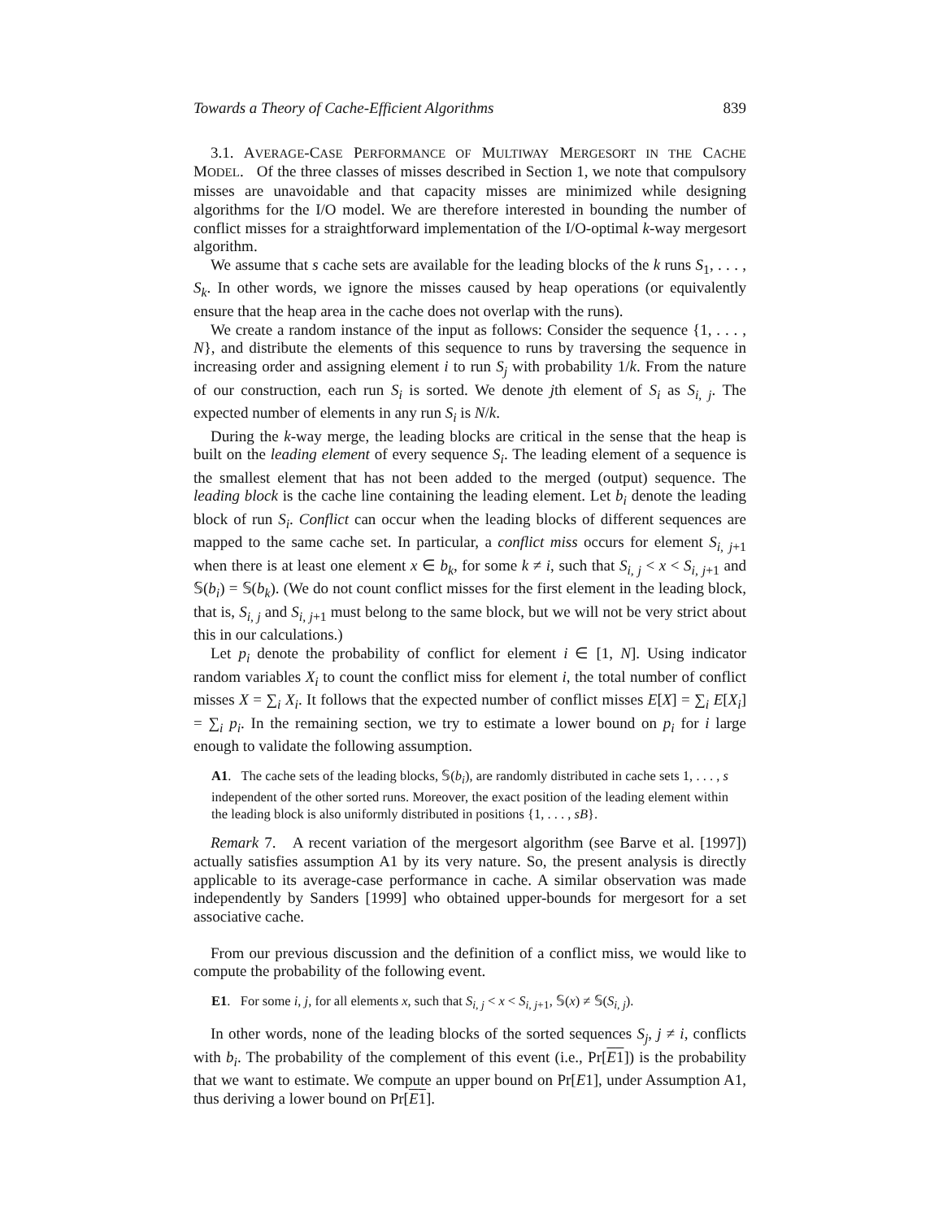Towards a Theory of Cache-Efficient Algorithms 839
3.1. AVERAGE-CASE PERFORMANCE OF MULTIWAY MERGESORT IN THE CACHE MODEL. Of the three classes of misses described in Section 1, we note that compulsory misses are unavoidable and that capacity misses are minimized while designing algorithms for the I/O model. We are therefore interested in bounding the number of conflict misses for a straightforward implementation of the I/O-optimal k-way mergesort algorithm.
We assume that s cache sets are available for the leading blocks of the k runs S<sub>1</sub>, . . . , S<sub>k</sub>. In other words, we ignore the misses caused by heap operations (or equivalently ensure that the heap area in the cache does not overlap with the runs).
We create a random instance of the input as follows: Consider the sequence {1, . . . , N}, and distribute the elements of this sequence to runs by traversing the sequence in increasing order and assigning element i to run S<sub>j</sub> with probability 1/k. From the nature of our construction, each run S<sub>i</sub> is sorted. We denote jth element of S<sub>i</sub> as S<sub>i, j</sub>. The expected number of elements in any run S<sub>i</sub> is N/k.
During the k-way merge, the leading blocks are critical in the sense that the heap is built on the leading element of every sequence S<sub>i</sub>. The leading element of a sequence is the smallest element that has not been added to the merged (output) sequence. The leading block is the cache line containing the leading element. Let b<sub>i</sub> denote the leading block of run S<sub>i</sub>. Conflict can occur when the leading blocks of different sequences are mapped to the same cache set. In particular, a conflict miss occurs for element S<sub>i, j+1</sub> when there is at least one element x ∈ b<sub>k</sub>, for some k ≠ i, such that S<sub>i, j</sub> < x < S<sub>i, j+1</sub> and 𝕊(b<sub>i</sub>) = 𝕊(b<sub>k</sub>). (We do not count conflict misses for the first element in the leading block, that is, S<sub>i, j</sub> and S<sub>i, j+1</sub> must belong to the same block, but we will not be very strict about this in our calculations.)
Let p<sub>i</sub> denote the probability of conflict for element i ∈ [1, N]. Using indicator random variables X<sub>i</sub> to count the conflict miss for element i, the total number of conflict misses X = ∑<sub>i</sub> X<sub>i</sub>. It follows that the expected number of conflict misses E[X] = ∑<sub>i</sub> E[X<sub>i</sub>] = ∑<sub>i</sub> p<sub>i</sub>. In the remaining section, we try to estimate a lower bound on p<sub>i</sub> for i large enough to validate the following assumption.
A1. The cache sets of the leading blocks, 𝕊(b<sub>i</sub>), are randomly distributed in cache sets 1, . . . , s independent of the other sorted runs. Moreover, the exact position of the leading element within the leading block is also uniformly distributed in positions {1, . . . , sB}.
Remark 7. A recent variation of the mergesort algorithm (see Barve et al. [1997]) actually satisfies assumption A1 by its very nature. So, the present analysis is directly applicable to its average-case performance in cache. A similar observation was made independently by Sanders [1999] who obtained upper-bounds for mergesort for a set associative cache.
From our previous discussion and the definition of a conflict miss, we would like to compute the probability of the following event.
E1. For some i, j, for all elements x, such that S<sub>i, j</sub> < x < S<sub>i, j+1</sub>, 𝕊(x) ≠ 𝕊(S<sub>i, j</sub>).
In other words, none of the leading blocks of the sorted sequences S<sub>j</sub>, j ≠ i, conflicts with b<sub>i</sub>. The probability of the complement of this event (i.e., Pr[E1]) is the probability that we want to estimate. We compute an upper bound on Pr[E1], under Assumption A1, thus deriving a lower bound on Pr[E1].